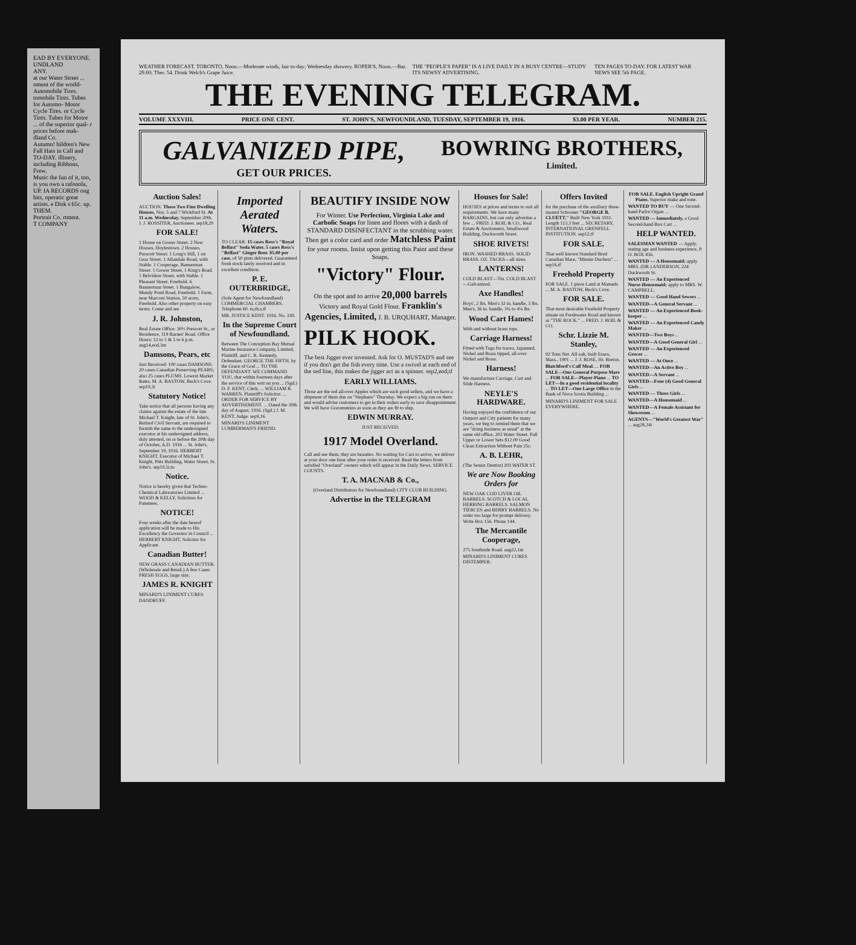EAD BY EVERYONE.
UNDLAND
ANY.
at our Water Street ... oment of the world- Automobile Tires. tomobile Tires. Tubes for Automo- Motor Cycle Tires. or Cycle Tires. Tubes for Motor ... of the superior qual- r prices before mak-
dland Co.
Autumn! hildren's New Fall Hats in Call and TO-DAY. illinery, including Ribbons,
Frew.
Music the fun of it, too, is you own a rafonola, UP. IA RECORDS ong hits, operatic great artists. e Disk s 65c. up. THEM.
Portrait Co. rtment.
T COMPANY
WEATHER FORECAST. TORONTO, Noon.—Moderate winds, fair to-day; Wednesday showery. ROPER'S, Noon.—Bar. 29.60; Ther. 54. Drink Welch's Grape Juice. THE "PEOPLE'S PAPER" IS A LIVE DAILY IN A BUSY CENTRE—STUDY ITS NEWSY ADVERTISING. TEN PAGES TO-DAY. FOR LATEST WAR NEWS SEE 5th PAGE.
THE EVENING TELEGRAM.
VOLUME XXXVIII. PRICE ONE CENT. ST. JOHN'S, NEWFOUNDLAND, TUESDAY, SEPTEMBER 19, 1916. $3.00 PER YEAR. NUMBER 215.
GALVANIZED PIPE,
GET OUR PRICES.
BOWRING BROTHERS,
Limited.
Auction Sales!
AUCTION. Those Two Fine Dwelling Houses, Nos. 5 and 7 Wickford St. At 11 a.m. Wednesday, September 20th. J. J. ROSSITER, Auctioneer. sep18,20
FOR SALE!
1 House on Gower Street. 2 New Houses, Hoylestown. 2 Houses, Prescott Street. 1 Long's Hill, 1 on Gear Street. 1 Allandale Road, with Stable. 1 Cooperage, Bannerman Street. 1 Gower Street, 1 King's Road. 1 Belvidere Street, with Stable. 1 Pleasant Street, Freehold. 6 Bannerman Street. 1 Bungalow, Mundy Pond Road, Freehold. 1 Farm, near Marconi Station, 50 acres, Freehold. Also other property on easy terms. Come and see
J. R. Johnston,
Real Estate Office: 30½ Prescott St., or Residence, 119 Barnes' Road. Office Hours: 12 to 1 & 5 to 6 p.m. aug14,eod,3m
Damsons, Pears, etc
Just Received: 100 cases DAMSONS. 20 cases Canadian Preserving PEARS; also 25 cases PLUMS. Lowest Market Rates. M. A. BASTOW, Beck's Cove. sep19,3i
Statutory Notice!
Take notice that all persons having any claims against the estate of the late Michael T. Knight, late of St. John's, Retired Civil Servant, are required to furnish the same to the undersigned executor at his undersigned address, duly attested, on or before the 20th day of October, A.D. 1916 ... St. John's, September 19, 1916. HERBERT KNIGHT, Executor of Michael T. Knight, Pitts Building, Water Street, St. John's. sep19,5i,tu
Notice.
Notice is hereby given that Techno-Chemical Laboratories Limited ... WOOD & KELLY, Solicitors for Patentees.
NOTICE!
Four weeks after the date hereof application will be made to His Excellency the Governor in Council ... HERBERT KNIGHT, Solicitor for Applicant.
Canadian Butter!
NEW GRASS CANADIAN BUTTER. (Wholesale and Retail.) A few Cases FRESH EGGS, large size.
JAMES R. KNIGHT
MINARD'S LINIMENT CURES DANDRUFF.
Imported Aerated Waters.
TO CLEAR: 15 cases Ross's "Royal Belfast" Soda Water. 5 cases Ross's "Belfast" Ginger Beer. $5.00 per case, of 50 pints delivered. Guaranteed fresh stock lately received and in excellent condition.
P. E. OUTERBRIDGE,
(Sole Agent for Newfoundland) COMMERCIAL CHAMBERS. Telephone 60. tu,th,s,tf
MR. JUSTICE KENT. 1916. No. 339.
In the Supreme Court of Newfoundland.
Between The Conception Bay Mutual Marine Insurance Company, Limited, Plaintiff, and C. R. Kennedy, Defendant. GEORGE THE FIFTH, by the Grace of God ... TO THE DEFENDANT: WE COMMAND YOU, that within fourteen days after the service of this writ on you ... (Sgd.) D. F. KENT, Clerk. ... WILLIAM R. WARREN, Plaintiff's Solicitor. ... ORDER FOR SERVICE BY ADVERTISEMENT. ... Dated the 30th day of August, 1916. (Sgd.) J. M. KENT, Judge. sep9,16
MINARD'S LINIMENT LUMBERMAN'S FRIEND.
BEAUTIFY INSIDE NOW
For Winter. Use Perfection, Virginia Lake and Carbolic Soaps for linen and floors with a dash of STANDARD DISINFECTANT in the scrubbing water. Then get a color card and order Matchless Paint for your rooms. Insist upon getting this Paint and these Soaps.
"Victory" Flour.
On the spot and to arrive 20,000 barrels Victory and Royal Gold Flour. Franklin's Agencies, Limited, J. B. URQUHART, Manager.
PILK HOOK.
The best Jigger ever invented. Ask for O. MUSTAD'S and see if you don't get the fish every time. Use a swivel at each end of the sed line, this makes the jigger act as a spinner. sep2,eod,tf
EARLY WILLIAMS.
Those are the red all-over Apples which are such good sellers, and we have a shipment of them due on "Stephano" Thursday. We expect a big run on them and would advise customers to get in their orders early to save disappointment. We will have Gravensteins as soon as they are fit to ship.
EDWIN MURRAY.
JUST RECEIVED:
1917 Model Overland.
Call and see them, they are beauties. No waiting for Cars to arrive, we deliver at your door one hour after your order is received. Read the letters from satisfied "Overland" owners which will appear in the Daily News. SERVICE COUNTS.
T. A. MACNAB & Co.,
(Overland Distributors for Newfoundland) CITY CLUB BUILDING.
Advertise in the TELEGRAM
Houses for Sale!
HOUSES at prices and terms to suit all requirements. We have many BARGAINS, but can only advertise a few ... FRED. J. ROIL & CO., Real Estate & Auctioneers, Smallwood Building, Duckworth Street.
SHOE RIVETS!
IRON. WASHED BRASS. SOLID BRASS. OZ. TACKS—all sizes.
LANTERNS!
COLD BLAST—Tin. COLD BLAST—Galvanized.
Axe Handles!
Boys', 2 lbs. Men's 32 in. handle, 3 lbs. Men's, 36 in. handle, 3¼ to 4¼ lbs.
Wood Cart Hames!
With and without brass tops.
Carriage Harness!
Fitted with Tugs for traces, Japanned, Nickel and Brass tipped, all-over Nickel and Brass.
Harness!
We manufacture Carriage, Cart and Slide Harness.
NEYLE'S HARDWARE.
Having enjoyed the confidence of our Outport and City patients for many years, we beg to remind them that we are "doing business as usual" at the same old office, 203 Water Street. Full Upper or Lower Sets $12.00 Good Clean Extraction Without Pain 25c.
A. B. LEHR,
(The Senior Dentist) 203 WATER ST.
We are Now Booking Orders for
NEW OAK COD LIVER OIL BARRELS. SCOTCH & LOCAL HERRING BARRELS. SALMON TIERCES and BERRY BARRELS. No order too large for prompt delivery. Write Box 156. Phone 144.
The Mercantile Cooperage,
275 Southside Road. aug22,1m
MINARD'S LINIMENT CURES DISTEMPER.
Offers Invited
for the purchase of the auxiliary three-masted Schooner "GEORGE B. CLUETT," Built New York 1911. Length 113.3 feet ... SECRETARY, INTERNATIONAL GRENFELL INSTITUTION. sep12,tf
FOR SALE.
That well known Standard Bred Canadian Mare, "Minnie Duchess" ... sep16,tf
Freehold Property
FOR SALE. 1 piece Land at Manuels ... M. A. BASTOW, Beck's Cove.
FOR SALE.
That most desirable Freehold Property situate on Freshwater Road and known as "THE ROCK." ... FRED. J. ROIL & CO.
Schr. Lizzie M. Stanley,
92 Tons Net. All oak, built Essex, Mass., 1901 ... J. J. ROSE, Hr. Breton.
Blatchford's Calf Meal. ... FOR SALE—One General Purpose Mare ... FOR SALE—Player-Piano ... TO LET—In a good residential locality ... TO LET—One Large Office in the Bank of Nova Scotia Building ...
MINARD'S LINIMENT FOR SALE EVERYWHERE.
FOR SALE. English Upright Grand Piano. Superior make and tone.
WANTED TO BUY — One Second-hand Parlor Organ ...
WANTED — Immediately, a Good Second-hand Box Cart ...
HELP WANTED.
SALESMAN WANTED — Apply, stating age and business experience, P. O. BOX 456.
WANTED — A Housemaid; apply MRS. (DR.) ANDERSON, 224 Duckworth St.
WANTED — An Experienced Nurse-Housemaid; apply to MRS. W. CAMPBELL.
WANTED — Good Hand Sewers ...
WANTED—A General Servant ...
WANTED — An Experienced Book-keeper ...
WANTED — An Experienced Candy Maker ...
WANTED—Two Boys ...
WANTED—A Good General Girl ...
WANTED — An Experienced Grocer ...
WANTED — At Once ...
WANTED—An Active Boy ...
WANTED—A Servant ...
WANTED—Four (4) Good General Girls ...
WANTED — Three Girls ...
WANTED—A Housemaid ...
WANTED—A Female Assistant for Showroom ...
AGENTS—"World's Greatest War" ... aug28,24i